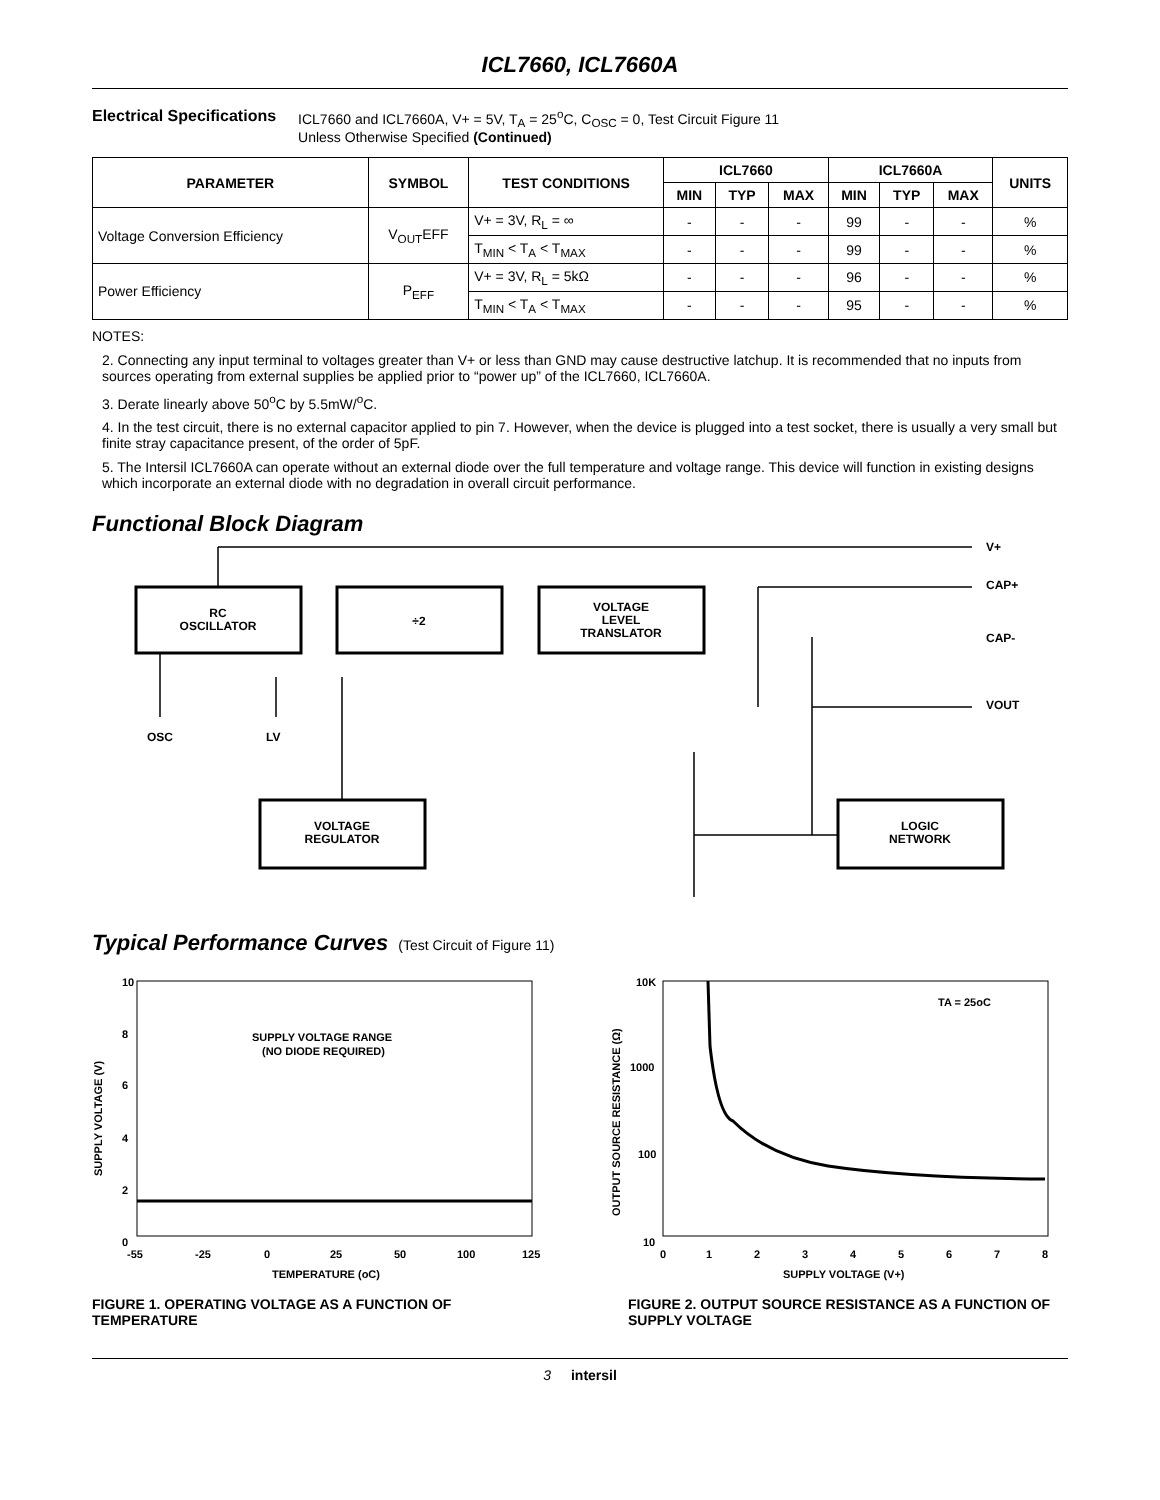ICL7660, ICL7660A
Electrical Specifications ICL7660 and ICL7660A, V+ = 5V, T<sub>A</sub> = 25<sup>o</sup>C, C<sub>OSC</sub> = 0, Test Circuit Figure 11
Unless Otherwise Specified (Continued)
| PARAMETER | SYMBOL | TEST CONDITIONS | ICL7660 | | | ICL7660A | | | UNITS |
| --- | --- | --- | --- | --- | --- | --- | --- | --- | --- |
| | | | MIN | TYP | MAX | MIN | TYP | MAX | |
| Voltage Conversion Efficiency | V<sub>OUT</sub>EFF | V+ = 3V, R<sub>L</sub> = ∞ | - | - | - | 99 | - | - | % |
| | | T<sub>MIN</sub> < T<sub>A</sub> < T<sub>MAX</sub> | - | - | - | 99 | - | - | % |
| Power Efficiency | P<sub>EFF</sub> | V+ = 3V, R<sub>L</sub> = 5kΩ | - | - | - | 96 | - | - | % |
| | | T<sub>MIN</sub> < T<sub>A</sub> < T<sub>MAX</sub> | - | - | - | 95 | - | - | % |
NOTES:
2. Connecting any input terminal to voltages greater than V+ or less than GND may cause destructive latchup. It is recommended that no inputs from sources operating from external supplies be applied prior to “power up” of the ICL7660, ICL7660A.
3. Derate linearly above 50<sup>o</sup>C by 5.5mW/<sup>o</sup>C.
4. In the test circuit, there is no external capacitor applied to pin 7. However, when the device is plugged into a test socket, there is usually a very small but finite stray capacitance present, of the order of 5pF.
5. The Intersil ICL7660A can operate without an external diode over the full temperature and voltage range. This device will function in existing designs which incorporate an external diode with no degradation in overall circuit performance.
Functional Block Diagram
RC
OSCILLATOR
÷2
VOLTAGE
LEVEL
TRANSLATOR
VOLTAGE
REGULATOR
LOGIC
NETWORK
V+
CAP+
CAP-
VOUT
OSC
LV
Typical Performance Curves (Test Circuit of Figure 11)
10
8
6
4
2
0
-55
-25
0
25
50
100
125
TEMPERATURE (oC)
SUPPLY VOLTAGE RANGE
(NO DIODE REQUIRED)
SUPPLY VOLTAGE (V)
10K
1000
100
10
0
1
2
3
4
5
6
7
8
SUPPLY VOLTAGE (V+)
TA = 25oC
OUTPUT SOURCE RESISTANCE (Ω)
FIGURE 1. OPERATING VOLTAGE AS A FUNCTION OF TEMPERATURE
FIGURE 2. OUTPUT SOURCE RESISTANCE AS A FUNCTION OF SUPPLY VOLTAGE
3 intersil